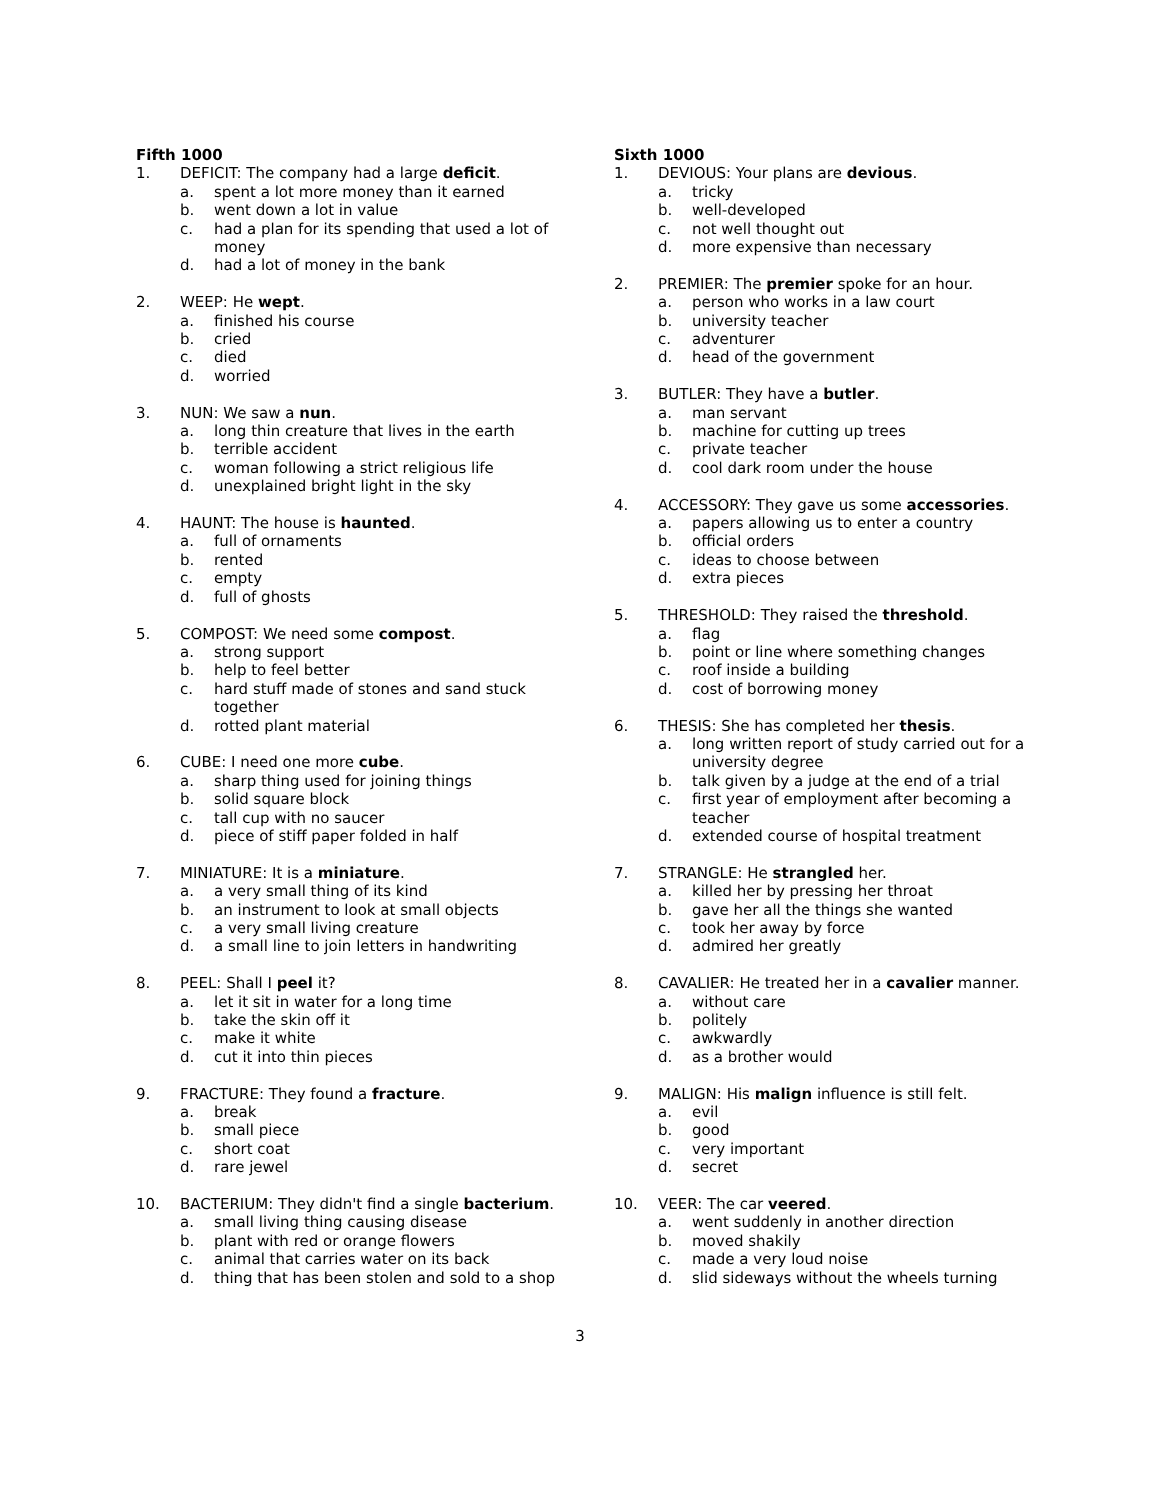Fifth 1000
1. DEFICIT: The company had a large deficit.
a. spent a lot more money than it earned
b. went down a lot in value
c. had a plan for its spending that used a lot of money
d. had a lot of money in the bank
2. WEEP: He wept.
a. finished his course
b. cried
c. died
d. worried
3. NUN: We saw a nun.
a. long thin creature that lives in the earth
b. terrible accident
c. woman following a strict religious life
d. unexplained bright light in the sky
4. HAUNT: The house is haunted.
a. full of ornaments
b. rented
c. empty
d. full of ghosts
5. COMPOST: We need some compost.
a. strong support
b. help to feel better
c. hard stuff made of stones and sand stuck together
d. rotted plant material
6. CUBE: I need one more cube.
a. sharp thing used for joining things
b. solid square block
c. tall cup with no saucer
d. piece of stiff paper folded in half
7. MINIATURE: It is a miniature.
a. a very small thing of its kind
b. an instrument to look at small objects
c. a very small living creature
d. a small line to join letters in handwriting
8. PEEL: Shall I peel it?
a. let it sit in water for a long time
b. take the skin off it
c. make it white
d. cut it into thin pieces
9. FRACTURE: They found a fracture.
a. break
b. small piece
c. short coat
d. rare jewel
10. BACTERIUM: They didn't find a single bacterium.
a. small living thing causing disease
b. plant with red or orange flowers
c. animal that carries water on its back
d. thing that has been stolen and sold to a shop
Sixth 1000
1. DEVIOUS: Your plans are devious.
a. tricky
b. well-developed
c. not well thought out
d. more expensive than necessary
2. PREMIER: The premier spoke for an hour.
a. person who works in a law court
b. university teacher
c. adventurer
d. head of the government
3. BUTLER: They have a butler.
a. man servant
b. machine for cutting up trees
c. private teacher
d. cool dark room under the house
4. ACCESSORY: They gave us some accessories.
a. papers allowing us to enter a country
b. official orders
c. ideas to choose between
d. extra pieces
5. THRESHOLD: They raised the threshold.
a. flag
b. point or line where something changes
c. roof inside a building
d. cost of borrowing money
6. THESIS: She has completed her thesis.
a. long written report of study carried out for a university degree
b. talk given by a judge at the end of a trial
c. first year of employment after becoming a teacher
d. extended course of hospital treatment
7. STRANGLE: He strangled her.
a. killed her by pressing her throat
b. gave her all the things she wanted
c. took her away by force
d. admired her greatly
8. CAVALIER: He treated her in a cavalier manner.
a. without care
b. politely
c. awkwardly
d. as a brother would
9. MALIGN: His malign influence is still felt.
a. evil
b. good
c. very important
d. secret
10. VEER: The car veered.
a. went suddenly in another direction
b. moved shakily
c. made a very loud noise
d. slid sideways without the wheels turning
3